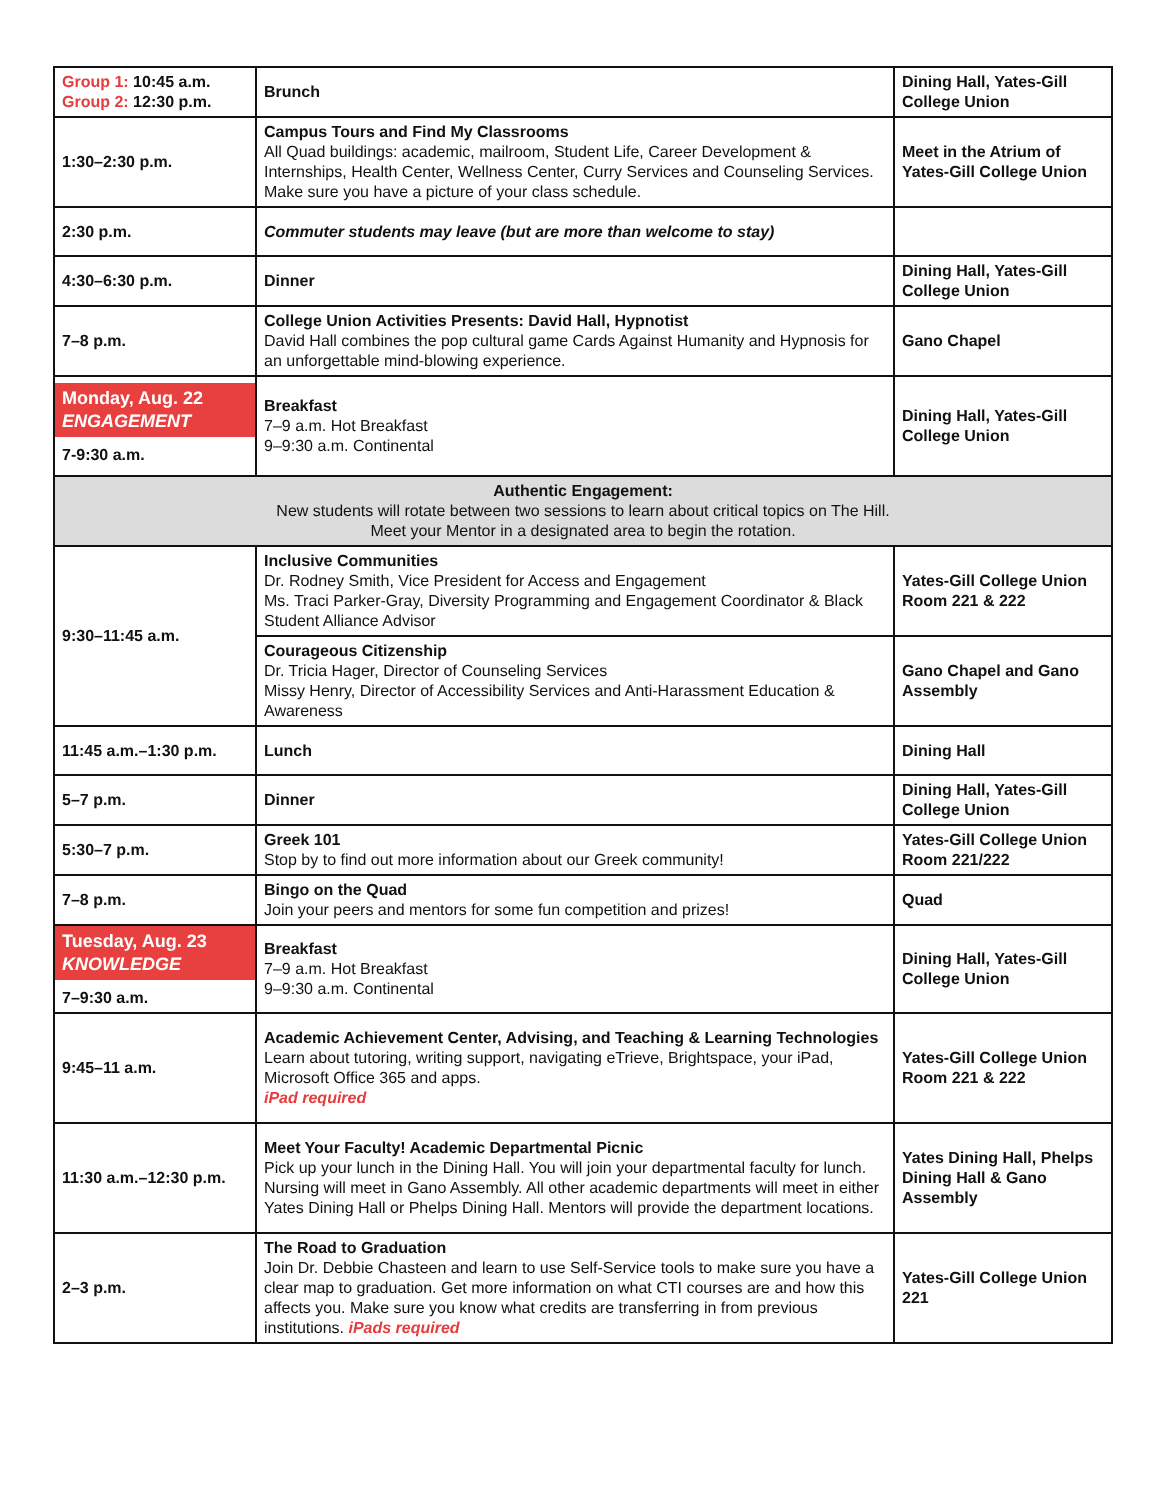| Group 1: 10:45 a.m. Group 2: 12:30 p.m. | Brunch | Dining Hall, Yates-Gill College Union |
| 1:30–2:30 p.m. | Campus Tours and Find My Classrooms All Quad buildings: academic, mailroom, Student Life, Career Development & Internships, Health Center, Wellness Center, Curry Services and Counseling Services. Make sure you have a picture of your class schedule. | Meet in the Atrium of Yates-Gill College Union |
| 2:30 p.m. | Commuter students may leave (but are more than welcome to stay) | |
| 4:30–6:30 p.m. | Dinner | Dining Hall, Yates-Gill College Union |
| 7–8 p.m. | College Union Activities Presents: David Hall, Hypnotist David Hall combines the pop cultural game Cards Against Humanity and Hypnosis for an unforgettable mind-blowing experience. | Gano Chapel |
| Monday, Aug. 22 ENGAGEMENT 7-9:30 a.m. | Breakfast 7–9 a.m. Hot Breakfast 9–9:30 a.m. Continental | Dining Hall, Yates-Gill College Union |
| Authentic Engagement: New students will rotate between two sessions to learn about critical topics on The Hill. Meet your Mentor in a designated area to begin the rotation. | | |
| 9:30–11:45 a.m. | Inclusive Communities Dr. Rodney Smith, Vice President for Access and Engagement Ms. Traci Parker-Gray, Diversity Programming and Engagement Coordinator & Black Student Alliance Advisor | Yates-Gill College Union Room 221 & 222 |
| | Courageous Citizenship Dr. Tricia Hager, Director of Counseling Services Missy Henry, Director of Accessibility Services and Anti-Harassment Education & Awareness | Gano Chapel and Gano Assembly |
| 11:45 a.m.–1:30 p.m. | Lunch | Dining Hall |
| 5–7 p.m. | Dinner | Dining Hall, Yates-Gill College Union |
| 5:30–7 p.m. | Greek 101 Stop by to find out more information about our Greek community! | Yates-Gill College Union Room 221/222 |
| 7–8 p.m. | Bingo on the Quad Join your peers and mentors for some fun competition and prizes! | Quad |
| Tuesday, Aug. 23 KNOWLEDGE 7–9:30 a.m. | Breakfast 7–9 a.m. Hot Breakfast 9–9:30 a.m. Continental | Dining Hall, Yates-Gill College Union |
| 9:45–11 a.m. | Academic Achievement Center, Advising, and Teaching & Learning Technologies Learn about tutoring, writing support, navigating eTrieve, Brightspace, your iPad, Microsoft Office 365 and apps. iPad required | Yates-Gill College Union Room 221 & 222 |
| 11:30 a.m.–12:30 p.m. | Meet Your Faculty! Academic Departmental Picnic Pick up your lunch in the Dining Hall. You will join your departmental faculty for lunch. Nursing will meet in Gano Assembly. All other academic departments will meet in either Yates Dining Hall or Phelps Dining Hall. Mentors will provide the department locations. | Yates Dining Hall, Phelps Dining Hall & Gano Assembly |
| 2–3 p.m. | The Road to Graduation Join Dr. Debbie Chasteen and learn to use Self-Service tools to make sure you have a clear map to graduation. Get more information on what CTI courses are and how this affects you. Make sure you know what credits are transferring in from previous institutions. iPads required | Yates-Gill College Union 221 |